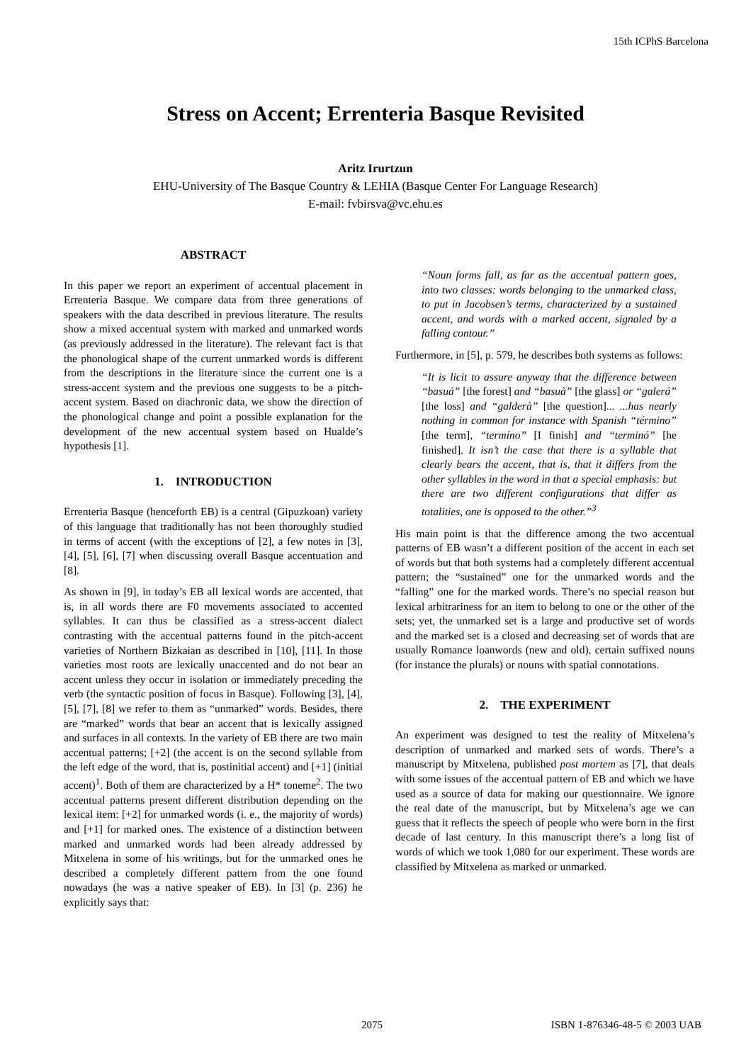15th ICPhS Barcelona
Stress on Accent; Errenteria Basque Revisited
Aritz Irurtzun
EHU-University of The Basque Country & LEHIA (Basque Center For Language Research)
E-mail: fvbirsva@vc.ehu.es
ABSTRACT
In this paper we report an experiment of accentual placement in Errenteria Basque. We compare data from three generations of speakers with the data described in previous literature. The results show a mixed accentual system with marked and unmarked words (as previously addressed in the literature). The relevant fact is that the phonological shape of the current unmarked words is different from the descriptions in the literature since the current one is a stress-accent system and the previous one suggests to be a pitch-accent system. Based on diachronic data, we show the direction of the phonological change and point a possible explanation for the development of the new accentual system based on Hualde’s hypothesis [1].
1. INTRODUCTION
Errenteria Basque (henceforth EB) is a central (Gipuzkoan) variety of this language that traditionally has not been thoroughly studied in terms of accent (with the exceptions of [2], a few notes in [3], [4], [5], [6], [7] when discussing overall Basque accentuation and [8].
As shown in [9], in today’s EB all lexical words are accented, that is, in all words there are F0 movements associated to accented syllables. It can thus be classified as a stress-accent dialect contrasting with the accentual patterns found in the pitch-accent varieties of Northern Bizkaian as described in [10], [11]. In those varieties most roots are lexically unaccented and do not bear an accent unless they occur in isolation or immediately preceding the verb (the syntactic position of focus in Basque). Following [3], [4], [5], [7], [8] we refer to them as “unmarked” words. Besides, there are “marked” words that bear an accent that is lexically assigned and surfaces in all contexts. In the variety of EB there are two main accentual patterns; [+2] (the accent is on the second syllable from the left edge of the word, that is, postinitial accent) and [+1] (initial accent)<sup>1</sup>. Both of them are characterized by a H* toneme<sup>2</sup>. The two accentual patterns present different distribution depending on the lexical item: [+2] for unmarked words (i. e., the majority of words) and [+1] for marked ones. The existence of a distinction between marked and unmarked words had been already addressed by Mitxelena in some of his writings, but for the unmarked ones he described a completely different pattern from the one found nowadays (he was a native speaker of EB). In [3] (p. 236) he explicitly says that:
“Noun forms fall, as far as the accentual pattern goes, into two classes: words belonging to the unmarked class, to put in Jacobsen’s terms, characterized by a sustained accent, and words with a marked accent, signaled by a falling contour.”
Furthermore, in [5], p. 579, he describes both systems as follows:
“It is licit to assure anyway that the difference between “basuá” [the forest] and “basuà” [the glass] or “galerá” [the loss] and “galderà” [the question]... ...has nearly nothing in common for instance with Spanish “término” [the term], “termíno” [I finish] and “terminó” [he finished]. It isn’t the case that there is a syllable that clearly bears the accent, that is, that it differs from the other syllables in the word in that a special emphasis: but there are two different configurations that differ as totalities, one is opposed to the other.”<sup>3</sup>
His main point is that the difference among the two accentual patterns of EB wasn’t a different position of the accent in each set of words but that both systems had a completely different accentual pattern; the “sustained” one for the unmarked words and the “falling” one for the marked words. There’s no special reason but lexical arbitrariness for an item to belong to one or the other of the sets; yet, the unmarked set is a large and productive set of words and the marked set is a closed and decreasing set of words that are usually Romance loanwords (new and old), certain suffixed nouns (for instance the plurals) or nouns with spatial connotations.
2. THE EXPERIMENT
An experiment was designed to test the reality of Mitxelena’s description of unmarked and marked sets of words. There’s a manuscript by Mitxelena, published post mortem as [7], that deals with some issues of the accentual pattern of EB and which we have used as a source of data for making our questionnaire. We ignore the real date of the manuscript, but by Mitxelena’s age we can guess that it reflects the speech of people who were born in the first decade of last century. In this manuscript there’s a long list of words of which we took 1,080 for our experiment. These words are classified by Mitxelena as marked or unmarked.
2075 ISBN 1-876346-48-5 © 2003 UAB